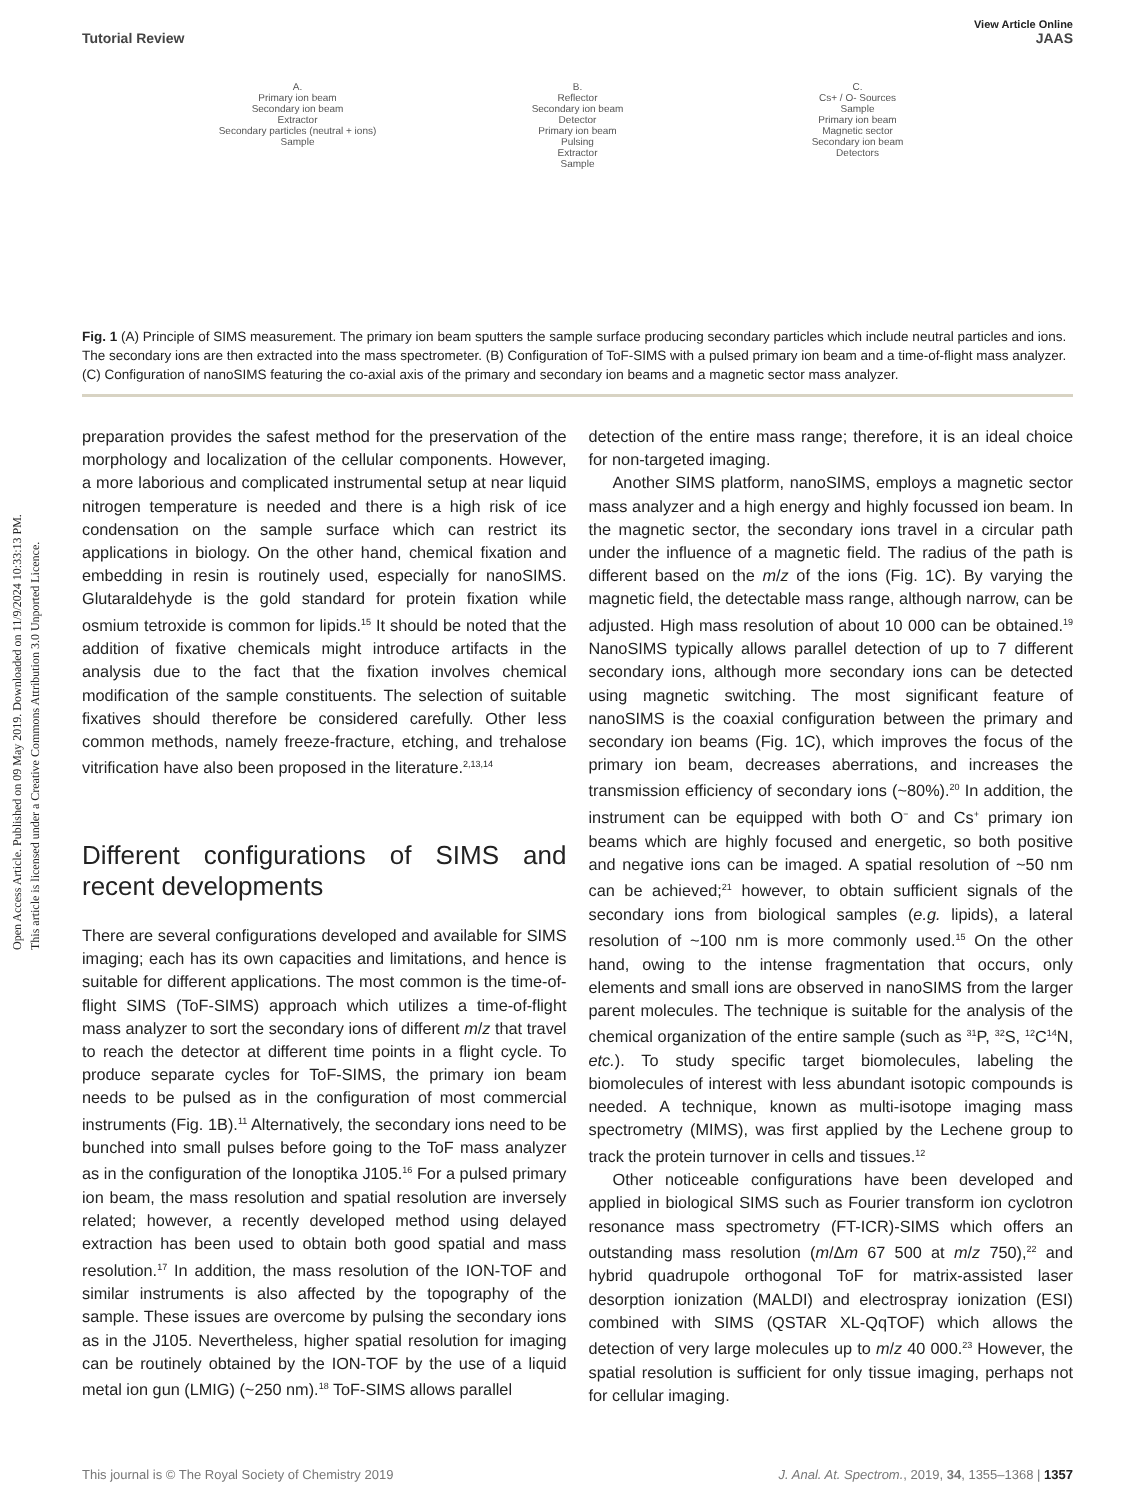Open Access Article. Published on 09 May 2019. Downloaded on 11/9/2024 10:33:13 PM.
This article is licensed under a Creative Commons Attribution 3.0 Unported Licence.
View Article Online
Tutorial Review JAAS
A.
Primary ion beam
Secondary ion beam
Extractor
Secondary particles (neutral + ions)
Sample
B.
Reflector
Secondary ion beam
Detector
Primary ion beam
Pulsing
Extractor
Sample
C.
Cs+ / O- Sources
Sample
Primary ion beam
Magnetic sector
Secondary ion beam
Detectors
Fig. 1 (A) Principle of SIMS measurement. The primary ion beam sputters the sample surface producing secondary particles which include neutral particles and ions. The secondary ions are then extracted into the mass spectrometer. (B) Configuration of ToF-SIMS with a pulsed primary ion beam and a time-of-flight mass analyzer. (C) Configuration of nanoSIMS featuring the co-axial axis of the primary and secondary ion beams and a magnetic sector mass analyzer.
preparation provides the safest method for the preservation of the morphology and localization of the cellular components. However, a more laborious and complicated instrumental setup at near liquid nitrogen temperature is needed and there is a high risk of ice condensation on the sample surface which can restrict its applications in biology. On the other hand, chemical fixation and embedding in resin is routinely used, especially for nanoSIMS. Glutaraldehyde is the gold standard for protein fixation while osmium tetroxide is common for lipids.<sup>15</sup> It should be noted that the addition of fixative chemicals might introduce artifacts in the analysis due to the fact that the fixation involves chemical modification of the sample constituents. The selection of suitable fixatives should therefore be considered carefully. Other less common methods, namely freeze-fracture, etching, and trehalose vitrification have also been proposed in the literature.<sup>2,13,14</sup>
Different configurations of SIMS and recent developments
There are several configurations developed and available for SIMS imaging; each has its own capacities and limitations, and hence is suitable for different applications. The most common is the time-of-flight SIMS (ToF-SIMS) approach which utilizes a time-of-flight mass analyzer to sort the secondary ions of different m/z that travel to reach the detector at different time points in a flight cycle. To produce separate cycles for ToF-SIMS, the primary ion beam needs to be pulsed as in the configuration of most commercial instruments (Fig. 1B).<sup>11</sup> Alternatively, the secondary ions need to be bunched into small pulses before going to the ToF mass analyzer as in the configuration of the Ionoptika J105.<sup>16</sup> For a pulsed primary ion beam, the mass resolution and spatial resolution are inversely related; however, a recently developed method using delayed extraction has been used to obtain both good spatial and mass resolution.<sup>17</sup> In addition, the mass resolution of the ION-TOF and similar instruments is also affected by the topography of the sample. These issues are overcome by pulsing the secondary ions as in the J105. Nevertheless, higher spatial resolution for imaging can be routinely obtained by the ION-TOF by the use of a liquid metal ion gun (LMIG) (~250 nm).<sup>18</sup> ToF-SIMS allows parallel
detection of the entire mass range; therefore, it is an ideal choice for non-targeted imaging.
Another SIMS platform, nanoSIMS, employs a magnetic sector mass analyzer and a high energy and highly focussed ion beam. In the magnetic sector, the secondary ions travel in a circular path under the influence of a magnetic field. The radius of the path is different based on the m/z of the ions (Fig. 1C). By varying the magnetic field, the detectable mass range, although narrow, can be adjusted. High mass resolution of about 10 000 can be obtained.<sup>19</sup> NanoSIMS typically allows parallel detection of up to 7 different secondary ions, although more secondary ions can be detected using magnetic switching. The most significant feature of nanoSIMS is the coaxial configuration between the primary and secondary ion beams (Fig. 1C), which improves the focus of the primary ion beam, decreases aberrations, and increases the transmission efficiency of secondary ions (~80%).<sup>20</sup> In addition, the instrument can be equipped with both O<sup>−</sup> and Cs<sup>+</sup> primary ion beams which are highly focused and energetic, so both positive and negative ions can be imaged. A spatial resolution of ~50 nm can be achieved;<sup>21</sup> however, to obtain sufficient signals of the secondary ions from biological samples (e.g. lipids), a lateral resolution of ~100 nm is more commonly used.<sup>15</sup> On the other hand, owing to the intense fragmentation that occurs, only elements and small ions are observed in nanoSIMS from the larger parent molecules. The technique is suitable for the analysis of the chemical organization of the entire sample (such as <sup>31</sup>P, <sup>32</sup>S, <sup>12</sup>C<sup>14</sup>N, etc.). To study specific target biomolecules, labeling the biomolecules of interest with less abundant isotopic compounds is needed. A technique, known as multi-isotope imaging mass spectrometry (MIMS), was first applied by the Lechene group to track the protein turnover in cells and tissues.<sup>12</sup>
Other noticeable configurations have been developed and applied in biological SIMS such as Fourier transform ion cyclotron resonance mass spectrometry (FT-ICR)-SIMS which offers an outstanding mass resolution (m/Δm 67 500 at m/z 750),<sup>22</sup> and hybrid quadrupole orthogonal ToF for matrix-assisted laser desorption ionization (MALDI) and electrospray ionization (ESI) combined with SIMS (QSTAR XL-QqTOF) which allows the detection of very large molecules up to m/z 40 000.<sup>23</sup> However, the spatial resolution is sufficient for only tissue imaging, perhaps not for cellular imaging.
This journal is © The Royal Society of Chemistry 2019 J. Anal. At. Spectrom., 2019, 34, 1355–1368 | 1357